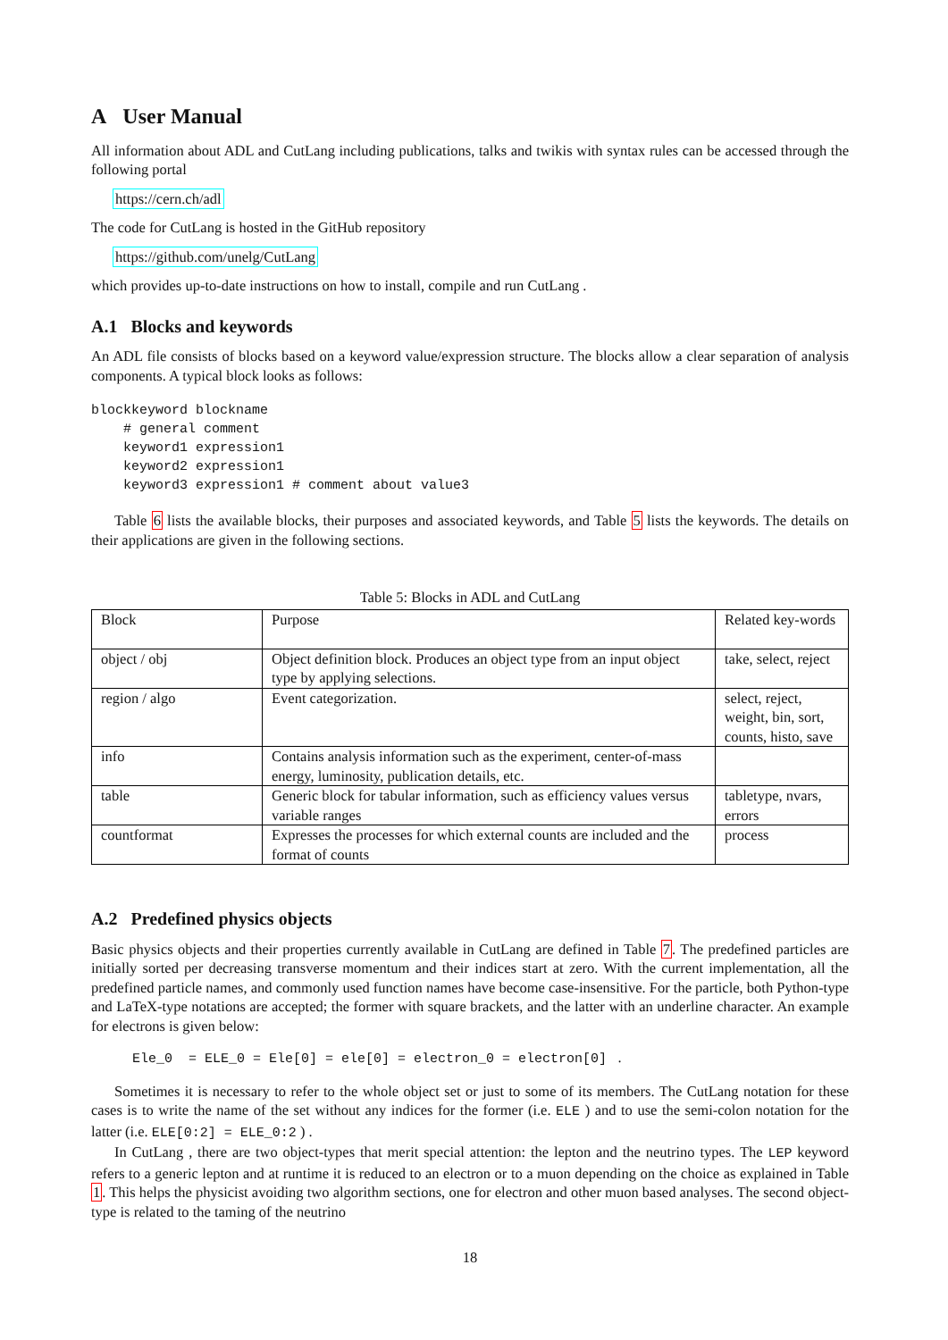A User Manual
All information about ADL and CutLang including publications, talks and twikis with syntax rules can be accessed through the following portal
https://cern.ch/adl
The code for CutLang is hosted in the GitHub repository
https://github.com/unelg/CutLang
which provides up-to-date instructions on how to install, compile and run CutLang .
A.1 Blocks and keywords
An ADL file consists of blocks based on a keyword value/expression structure. The blocks allow a clear separation of analysis components. A typical block looks as follows:
blockkeyword blockname
    # general comment
    keyword1 expression1
    keyword2 expression1
    keyword3 expression1 # comment about value3
Table 6 lists the available blocks, their purposes and associated keywords, and Table 5 lists the keywords. The details on their applications are given in the following sections.
Table 5: Blocks in ADL and CutLang
| Block | Purpose | Related key-words |
| object / obj | Object definition block. Produces an object type from an input object type by applying selections. | take, select, reject |
| region / algo | Event categorization. | select, reject, weight, bin, sort, counts, histo, save |
| info | Contains analysis information such as the experiment, center-of-mass energy, luminosity, publication details, etc. | |
| table | Generic block for tabular information, such as efficiency values versus variable ranges | tabletype, nvars, errors |
| countformat | Expresses the processes for which external counts are included and the format of counts | process |
A.2 Predefined physics objects
Basic physics objects and their properties currently available in CutLang are defined in Table 7. The predefined particles are initially sorted per decreasing transverse momentum and their indices start at zero. With the current implementation, all the predefined particle names, and commonly used function names have become case-insensitive. For the particle, both Python-type and LaTeX-type notations are accepted; the former with square brackets, and the latter with an underline character. An example for electrons is given below:
Ele_0 = ELE_0 = Ele[0] = ele[0] = electron_0 = electron[0] .
Sometimes it is necessary to refer to the whole object set or just to some of its members. The CutLang notation for these cases is to write the name of the set without any indices for the former (i.e. ELE ) and to use the semi-colon notation for the latter (i.e. ELE[0:2] = ELE_0:2 ) .
In CutLang , there are two object-types that merit special attention: the lepton and the neutrino types. The LEP keyword refers to a generic lepton and at runtime it is reduced to an electron or to a muon depending on the choice as explained in Table 1. This helps the physicist avoiding two algorithm sections, one for electron and other muon based analyses. The second object-type is related to the taming of the neutrino
18